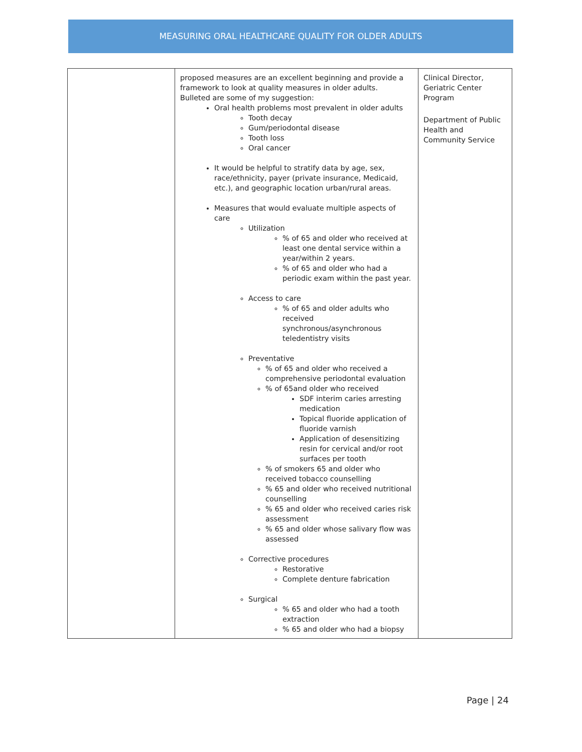MEASURING ORAL HEALTHCARE QUALITY FOR OLDER ADULTS
| | proposed measures are an excellent beginning and provide a framework to look at quality measures in older adults. Bulleted are some of my suggestion: Oral health problems most prevalent in older adults Tooth decay Gum/periodontal disease Tooth loss Oral cancer It would be helpful to stratify data by age, sex, race/ethnicity, payer (private insurance, Medicaid, etc.), and geographic location urban/rural areas. Measures that would evaluate multiple aspects of care Utilization % of 65 and older who received at least one dental service within a year/within 2 years. % of 65 and older who had a periodic exam within the past year. Access to care % of 65 and older adults who received synchronous/asynchronous teledentistry visits Preventative % of 65 and older who received a comprehensive periodontal evaluation % of 65and older who received SDF interim caries arresting medication Topical fluoride application of fluoride varnish Application of desensitizing resin for cervical and/or root surfaces per tooth % of smokers 65 and older who received tobacco counselling % 65 and older who received nutritional counselling % 65 and older who received caries risk assessment % 65 and older whose salivary flow was assessed Corrective procedures Restorative Complete denture fabrication Surgical % 65 and older who had a tooth extraction % 65 and older who had a biopsy | Clinical Director, Geriatric Center Program Department of Public Health and Community Service |
Page | 24